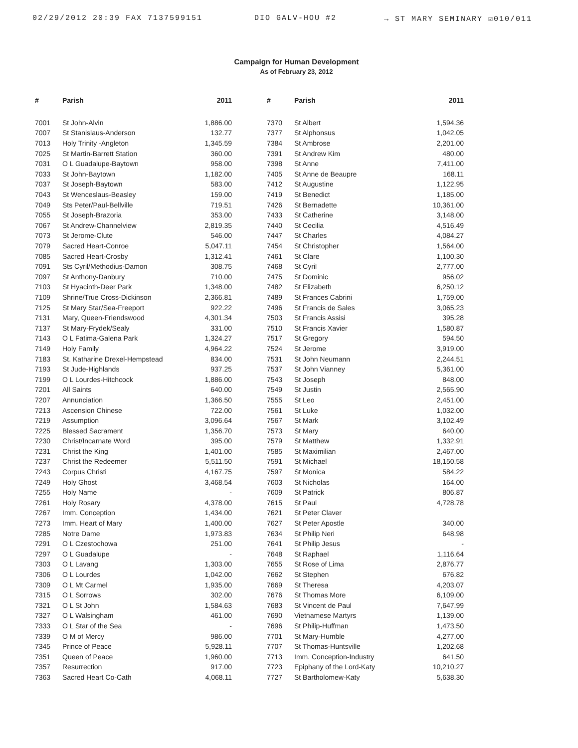02/29/2012 20:39 FAX 7137599151 DIO GALV-HOU #2 → ST MARY SEMINARY ☑010/011
Campaign for Human Development
As of February 23, 2012
| # | Parish | 2011 | # | Parish | 2011 |
| --- | --- | --- | --- | --- | --- |
| 7001 | St John-Alvin | 1,886.00 | 7370 | St Albert | 1,594.36 |
| 7007 | St Stanislaus-Anderson | 132.77 | 7377 | St Alphonsus | 1,042.05 |
| 7013 | Holy Trinity -Angleton | 1,345.59 | 7384 | St Ambrose | 2,201.00 |
| 7025 | St Martin-Barrett Station | 360.00 | 7391 | St Andrew Kim | 480.00 |
| 7031 | O L Guadalupe-Baytown | 958.00 | 7398 | St Anne | 7,411.00 |
| 7033 | St John-Baytown | 1,182.00 | 7405 | St Anne de Beaupre | 168.11 |
| 7037 | St Joseph-Baytown | 583.00 | 7412 | St Augustine | 1,122.95 |
| 7043 | St Wenceslaus-Beasley | 159.00 | 7419 | St Benedict | 1,185.00 |
| 7049 | Sts Peter/Paul-Bellville | 719.51 | 7426 | St Bernadette | 10,361.00 |
| 7055 | St Joseph-Brazoria | 353.00 | 7433 | St Catherine | 3,148.00 |
| 7067 | St Andrew-Channelview | 2,819.35 | 7440 | St Cecilia | 4,516.49 |
| 7073 | St Jerome-Clute | 546.00 | 7447 | St Charles | 4,084.27 |
| 7079 | Sacred Heart-Conroe | 5,047.11 | 7454 | St Christopher | 1,564.00 |
| 7085 | Sacred Heart-Crosby | 1,312.41 | 7461 | St Clare | 1,100.30 |
| 7091 | Sts Cyril/Methodius-Damon | 308.75 | 7468 | St Cyril | 2,777.00 |
| 7097 | St Anthony-Danbury | 710.00 | 7475 | St Dominic | 956.02 |
| 7103 | St Hyacinth-Deer Park | 1,348.00 | 7482 | St Elizabeth | 6,250.12 |
| 7109 | Shrine/True Cross-Dickinson | 2,366.81 | 7489 | St Frances Cabrini | 1,759.00 |
| 7125 | St Mary Star/Sea-Freeport | 922.22 | 7496 | St Francis de Sales | 3,065.23 |
| 7131 | Mary, Queen-Friendswood | 4,301.34 | 7503 | St Francis Assisi | 395.28 |
| 7137 | St Mary-Frydek/Sealy | 331.00 | 7510 | St Francis Xavier | 1,580.87 |
| 7143 | O L Fatima-Galena Park | 1,324.27 | 7517 | St Gregory | 594.50 |
| 7149 | Holy Family | 4,964.22 | 7524 | St Jerome | 3,919.00 |
| 7183 | St. Katharine Drexel-Hempstead | 834.00 | 7531 | St John Neumann | 2,244.51 |
| 7193 | St Jude-Highlands | 937.25 | 7537 | St John Vianney | 5,361.00 |
| 7199 | O L Lourdes-Hitchcock | 1,886.00 | 7543 | St Joseph | 848.00 |
| 7201 | All Saints | 640.00 | 7549 | St Justin | 2,565.90 |
| 7207 | Annunciation | 1,366.50 | 7555 | St Leo | 2,451.00 |
| 7213 | Ascension Chinese | 722.00 | 7561 | St Luke | 1,032.00 |
| 7219 | Assumption | 3,096.64 | 7567 | St Mark | 3,102.49 |
| 7225 | Blessed Sacrament | 1,356.70 | 7573 | St Mary | 640.00 |
| 7230 | Christ/Incarnate Word | 395.00 | 7579 | St Matthew | 1,332.91 |
| 7231 | Christ the King | 1,401.00 | 7585 | St Maximilian | 2,467.00 |
| 7237 | Christ the Redeemer | 5,511.50 | 7591 | St Michael | 18,150.58 |
| 7243 | Corpus Christi | 4,167.75 | 7597 | St Monica | 584.22 |
| 7249 | Holy Ghost | 3,468.54 | 7603 | St Nicholas | 164.00 |
| 7255 | Holy Name | - | 7609 | St Patrick | 806.87 |
| 7261 | Holy Rosary | 4,378.00 | 7615 | St Paul | 4,728.78 |
| 7267 | Imm. Conception | 1,434.00 | 7621 | St Peter Claver | |
| 7273 | Imm. Heart of Mary | 1,400.00 | 7627 | St Peter Apostle | 340.00 |
| 7285 | Notre Dame | 1,973.83 | 7634 | St Philip Neri | 648.98 |
| 7291 | O L Czestochowa | 251.00 | 7641 | St Philip Jesus | - |
| 7297 | O L Guadalupe | - | 7648 | St Raphael | 1,116.64 |
| 7303 | O L Lavang | 1,303.00 | 7655 | St Rose of Lima | 2,876.77 |
| 7306 | O L Lourdes | 1,042.00 | 7662 | St Stephen | 676.82 |
| 7309 | O L Mt Carmel | 1,935.00 | 7669 | St Theresa | 4,203.07 |
| 7315 | O L Sorrows | 302.00 | 7676 | St Thomas More | 6,109.00 |
| 7321 | O L St John | 1,584.63 | 7683 | St Vincent de Paul | 7,647.99 |
| 7327 | O L Walsingham | 461.00 | 7690 | Vietnamese Martyrs | 1,139.00 |
| 7333 | O L Star of the Sea | - | 7696 | St Philip-Huffman | 1,473.50 |
| 7339 | O M of Mercy | 986.00 | 7701 | St Mary-Humble | 4,277.00 |
| 7345 | Prince of Peace | 5,928.11 | 7707 | St Thomas-Huntsville | 1,202.68 |
| 7351 | Queen of Peace | 1,960.00 | 7713 | Imm. Conception-Industry | 641.50 |
| 7357 | Resurrection | 917.00 | 7723 | Epiphany of the Lord-Katy | 10,210.27 |
| 7363 | Sacred Heart Co-Cath | 4,068.11 | 7727 | St Bartholomew-Katy | 5,638.30 |